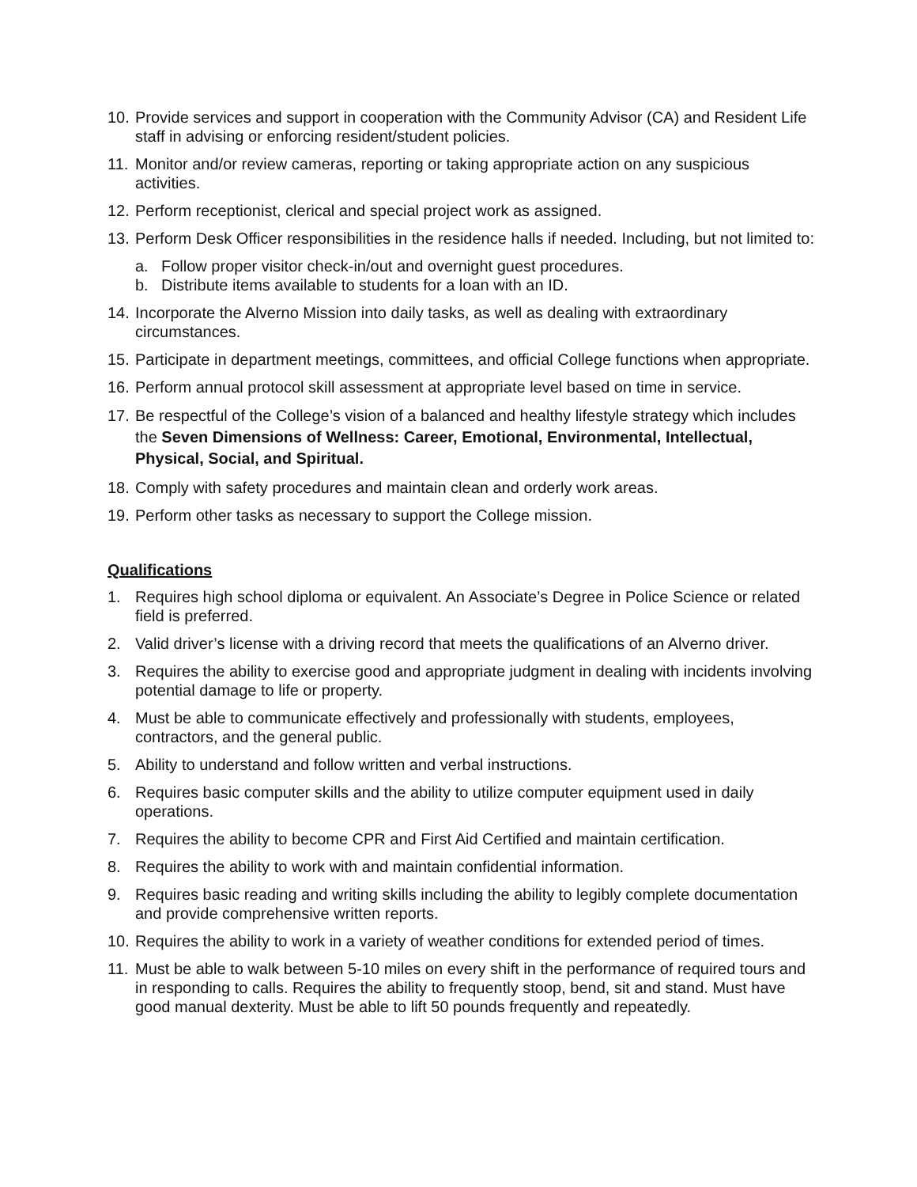10. Provide services and support in cooperation with the Community Advisor (CA) and Resident Life staff in advising or enforcing resident/student policies.
11. Monitor and/or review cameras, reporting or taking appropriate action on any suspicious activities.
12. Perform receptionist, clerical and special project work as assigned.
13.
Perform Desk Officer responsibilities in the residence halls if needed. Including, but not limited to:
a. Follow proper visitor check-in/out and overnight guest procedures.
b. Distribute items available to students for a loan with an ID.
14. Incorporate the Alverno Mission into daily tasks, as well as dealing with extraordinary circumstances.
15. Participate in department meetings, committees, and official College functions when appropriate.
16. Perform annual protocol skill assessment at appropriate level based on time in service.
17. Be respectful of the College’s vision of a balanced and healthy lifestyle strategy which includes the Seven Dimensions of Wellness: Career, Emotional, Environmental, Intellectual, Physical, Social, and Spiritual.
18. Comply with safety procedures and maintain clean and orderly work areas.
19. Perform other tasks as necessary to support the College mission.
Qualifications
1. Requires high school diploma or equivalent. An Associate’s Degree in Police Science or related field is preferred.
2. Valid driver’s license with a driving record that meets the qualifications of an Alverno driver.
3. Requires the ability to exercise good and appropriate judgment in dealing with incidents involving potential damage to life or property.
4. Must be able to communicate effectively and professionally with students, employees, contractors, and the general public.
5. Ability to understand and follow written and verbal instructions.
6. Requires basic computer skills and the ability to utilize computer equipment used in daily operations.
7. Requires the ability to become CPR and First Aid Certified and maintain certification.
8. Requires the ability to work with and maintain confidential information.
9. Requires basic reading and writing skills including the ability to legibly complete documentation and provide comprehensive written reports.
10. Requires the ability to work in a variety of weather conditions for extended period of times.
11. Must be able to walk between 5-10 miles on every shift in the performance of required tours and in responding to calls. Requires the ability to frequently stoop, bend, sit and stand. Must have good manual dexterity. Must be able to lift 50 pounds frequently and repeatedly.